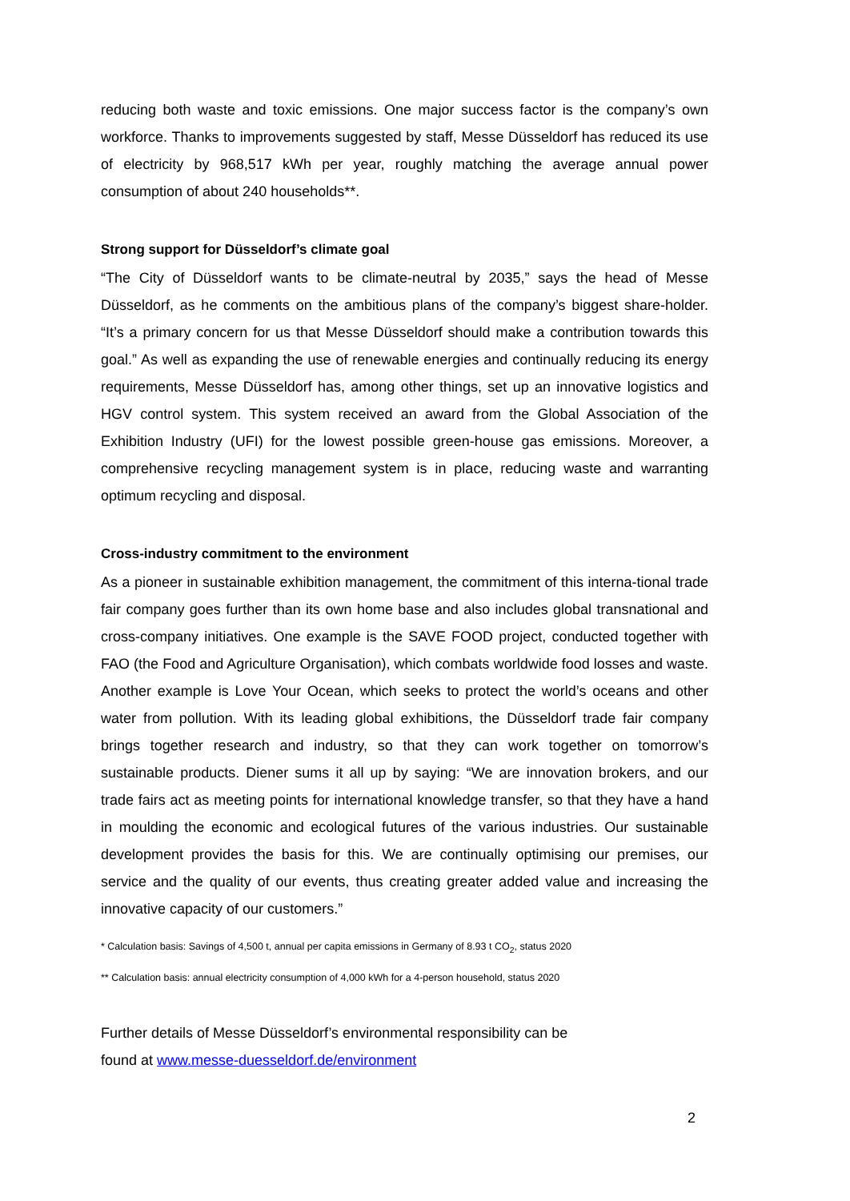reducing both waste and toxic emissions. One major success factor is the company’s own workforce. Thanks to improvements suggested by staff, Messe Düsseldorf has reduced its use of electricity by 968,517 kWh per year, roughly matching the average annual power consumption of about 240 households**.
Strong support for Düsseldorf’s climate goal
“The City of Düsseldorf wants to be climate-neutral by 2035,” says the head of Messe Düsseldorf, as he comments on the ambitious plans of the company’s biggest share-holder. “It’s a primary concern for us that Messe Düsseldorf should make a contribution towards this goal.” As well as expanding the use of renewable energies and continually reducing its energy requirements, Messe Düsseldorf has, among other things, set up an innovative logistics and HGV control system. This system received an award from the Global Association of the Exhibition Industry (UFI) for the lowest possible green-house gas emissions. Moreover, a comprehensive recycling management system is in place, reducing waste and warranting optimum recycling and disposal.
Cross-industry commitment to the environment
As a pioneer in sustainable exhibition management, the commitment of this interna-tional trade fair company goes further than its own home base and also includes global transnational and cross-company initiatives. One example is the SAVE FOOD project, conducted together with FAO (the Food and Agriculture Organisation), which combats worldwide food losses and waste. Another example is Love Your Ocean, which seeks to protect the world’s oceans and other water from pollution. With its leading global exhibitions, the Düsseldorf trade fair company brings together research and industry, so that they can work together on tomorrow’s sustainable products. Diener sums it all up by saying: “We are innovation brokers, and our trade fairs act as meeting points for international knowledge transfer, so that they have a hand in moulding the economic and ecological futures of the various industries. Our sustainable development provides the basis for this. We are continually optimising our premises, our service and the quality of our events, thus creating greater added value and increasing the innovative capacity of our customers.”
* Calculation basis: Savings of 4,500 t, annual per capita emissions in Germany of 8.93 t CO<sub>2</sub>, status 2020
** Calculation basis: annual electricity consumption of 4,000 kWh for a 4-person household, status 2020
Further details of Messe Düsseldorf’s environmental responsibility can be
found at www.messe-duesseldorf.de/environment
2